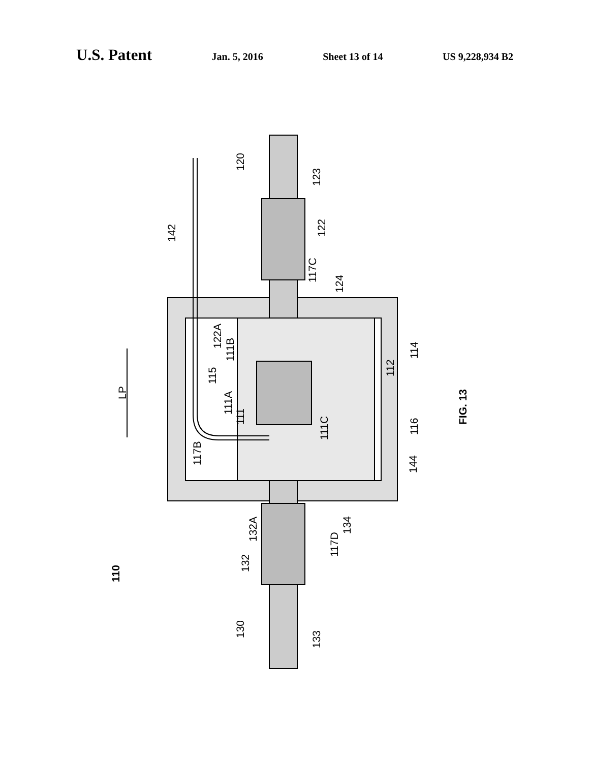U.S. Patent
Jan. 5, 2016 Sheet 13 of 14 US 9,228,934 B2
120
123
142
122
117C
124
122A
111B
115
112
114
LP
111A
111
111C
116
117B
144
132A
134
117D
110
132
130
133
FIG. 13